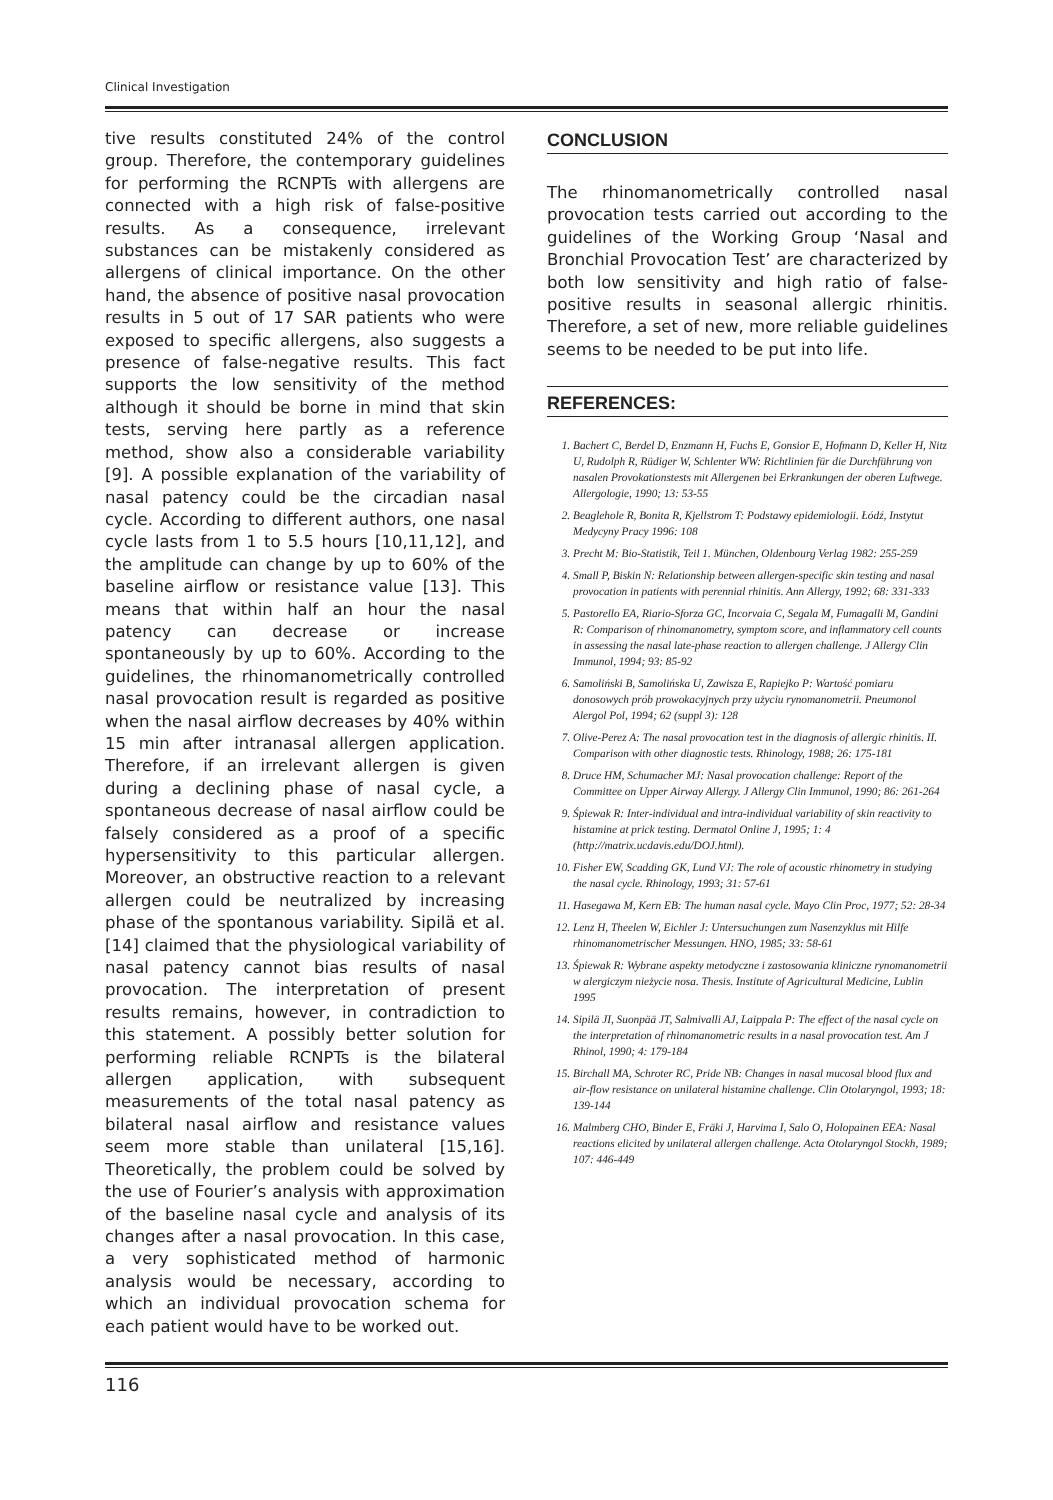Clinical Investigation
tive results constituted 24% of the control group. Therefore, the contemporary guidelines for performing the RCNPTs with allergens are connected with a high risk of false-positive results. As a consequence, irrelevant substances can be mistakenly considered as allergens of clinical importance. On the other hand, the absence of positive nasal provocation results in 5 out of 17 SAR patients who were exposed to specific allergens, also suggests a presence of false-negative results. This fact supports the low sensitivity of the method although it should be borne in mind that skin tests, serving here partly as a reference method, show also a considerable variability [9]. A possible explanation of the variability of nasal patency could be the circadian nasal cycle. According to different authors, one nasal cycle lasts from 1 to 5.5 hours [10,11,12], and the amplitude can change by up to 60% of the baseline airflow or resistance value [13]. This means that within half an hour the nasal patency can decrease or increase spontaneously by up to 60%. According to the guidelines, the rhinomanometrically controlled nasal provocation result is regarded as positive when the nasal airflow decreases by 40% within 15 min after intranasal allergen application. Therefore, if an irrelevant allergen is given during a declining phase of nasal cycle, a spontaneous decrease of nasal airflow could be falsely considered as a proof of a specific hypersensitivity to this particular allergen. Moreover, an obstructive reaction to a relevant allergen could be neutralized by increasing phase of the spontanous variability. Sipilä et al. [14] claimed that the physiological variability of nasal patency cannot bias results of nasal provocation. The interpretation of present results remains, however, in contradiction to this statement. A possibly better solution for performing reliable RCNPTs is the bilateral allergen application, with subsequent measurements of the total nasal patency as bilateral nasal airflow and resistance values seem more stable than unilateral [15,16]. Theoretically, the problem could be solved by the use of Fourier’s analysis with approximation of the baseline nasal cycle and analysis of its changes after a nasal provocation. In this case, a very sophisticated method of harmonic analysis would be necessary, according to which an individual provocation schema for each patient would have to be worked out.
CONCLUSION
The rhinomanometrically controlled nasal provocation tests carried out according to the guidelines of the Working Group ‘Nasal and Bronchial Provocation Test’ are characterized by both low sensitivity and high ratio of false-positive results in seasonal allergic rhinitis. Therefore, a set of new, more reliable guidelines seems to be needed to be put into life.
REFERENCES:
1. Bachert C, Berdel D, Enzmann H, Fuchs E, Gonsior E, Hofmann D, Keller H, Nitz U, Rudolph R, Rüdiger W, Schlenter WW: Richtlinien für die Durchführung von nasalen Provokationstests mit Allergenen bei Erkrankungen der oberen Luftwege. Allergologie, 1990; 13: 53-55
2. Beaglehole R, Bonita R, Kjellstrom T: Podstawy epidemiologii. Łódź, Instytut Medycyny Pracy 1996: 108
3. Precht M: Bio-Statistik, Teil 1. München, Oldenbourg Verlag 1982: 255-259
4. Small P, Biskin N: Relationship between allergen-specific skin testing and nasal provocation in patients with perennial rhinitis. Ann Allergy, 1992; 68: 331-333
5. Pastorello EA, Riario-Sforza GC, Incorvaia C, Segala M, Fumagalli M, Gandini R: Comparison of rhinomanometry, symptom score, and inflammatory cell counts in assessing the nasal late-phase reaction to allergen challenge. J Allergy Clin Immunol, 1994; 93: 85-92
6. Samoliński B, Samolińska U, Zawisza E, Rapiejko P: Wartość pomiaru donosowych prób prowokacyjnych przy użyciu rynomanometrii. Pneumonol Alergol Pol, 1994; 62 (suppl 3): 128
7. Olive-Perez A: The nasal provocation test in the diagnosis of allergic rhinitis. II. Comparison with other diagnostic tests. Rhinology, 1988; 26: 175-181
8. Druce HM, Schumacher MJ: Nasal provocation challenge: Report of the Committee on Upper Airway Allergy. J Allergy Clin Immunol, 1990; 86: 261-264
9. Śpiewak R: Inter-individual and intra-individual variability of skin reactivity to histamine at prick testing. Dermatol Online J, 1995; 1: 4 (http://matrix.ucdavis.edu/DOJ.html).
10. Fisher EW, Scadding GK, Lund VJ: The role of acoustic rhinometry in studying the nasal cycle. Rhinology, 1993; 31: 57-61
11. Hasegawa M, Kern EB: The human nasal cycle. Mayo Clin Proc, 1977; 52: 28-34
12. Lenz H, Theelen W, Eichler J: Untersuchungen zum Nasenzyklus mit Hilfe rhinomanometrischer Messungen. HNO, 1985; 33: 58-61
13. Śpiewak R: Wybrane aspekty metodyczne i zastosowania kliniczne rynomanometrii w alergiczym nieżycie nosa. Thesis. Institute of Agricultural Medicine, Lublin 1995
14. Sipilä JI, Suonpää JT, Salmivalli AJ, Laippala P: The effect of the nasal cycle on the interpretation of rhinomanometric results in a nasal provocation test. Am J Rhinol, 1990; 4: 179-184
15. Birchall MA, Schroter RC, Pride NB: Changes in nasal mucosal blood flux and air-flow resistance on unilateral histamine challenge. Clin Otolaryngol, 1993; 18: 139-144
16. Malmberg CHO, Binder E, Fräki J, Harvima I, Salo O, Holopainen EEA: Nasal reactions elicited by unilateral allergen challenge. Acta Otolaryngol Stockh, 1989; 107: 446-449
116